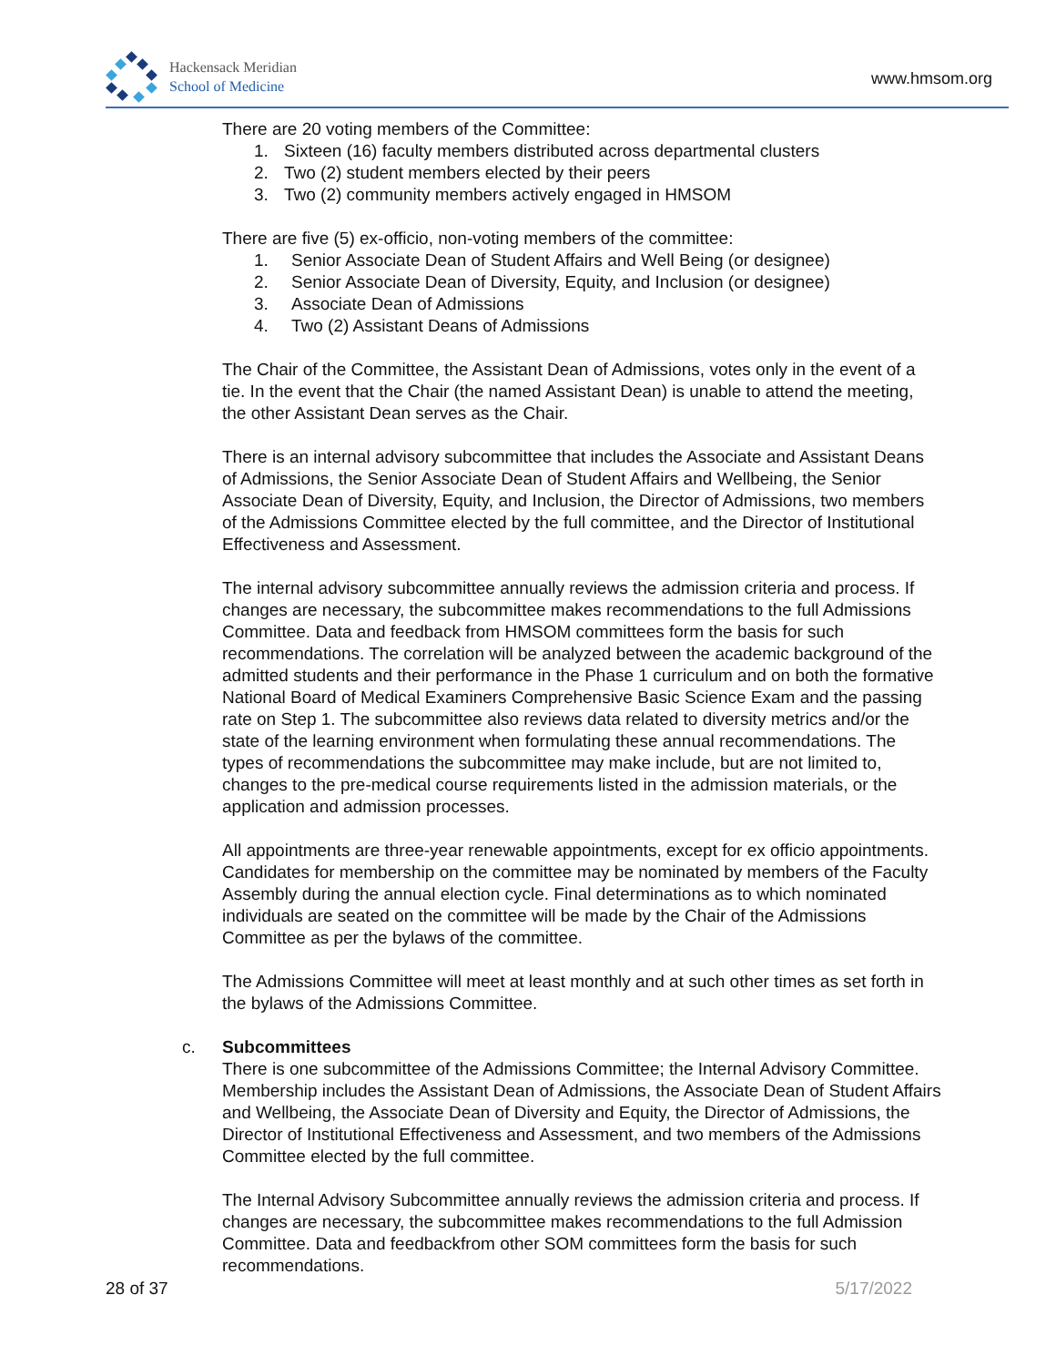Hackensack Meridian
School of Medicine
www.hmsom.org
There are 20 voting members of the Committee:
1. Sixteen (16) faculty members distributed across departmental clusters
2. Two (2) student members elected by their peers
3. Two (2) community members actively engaged in HMSOM
There are five (5) ex-officio, non-voting members of the committee:
1. Senior Associate Dean of Student Affairs and Well Being (or designee)
2. Senior Associate Dean of Diversity, Equity, and Inclusion (or designee)
3. Associate Dean of Admissions
4. Two (2) Assistant Deans of Admissions
The Chair of the Committee, the Assistant Dean of Admissions, votes only in the event of a tie. In the event that the Chair (the named Assistant Dean) is unable to attend the meeting, the other Assistant Dean serves as the Chair.
There is an internal advisory subcommittee that includes the Associate and Assistant Deans of Admissions, the Senior Associate Dean of Student Affairs and Wellbeing, the Senior Associate Dean of Diversity, Equity, and Inclusion, the Director of Admissions, two members of the Admissions Committee elected by the full committee, and the Director of Institutional Effectiveness and Assessment.
The internal advisory subcommittee annually reviews the admission criteria and process. If changes are necessary, the subcommittee makes recommendations to the full Admissions Committee. Data and feedback from HMSOM committees form the basis for such recommendations. The correlation will be analyzed between the academic background of the admitted students and their performance in the Phase 1 curriculum and on both the formative National Board of Medical Examiners Comprehensive Basic Science Exam and the passing rate on Step 1. The subcommittee also reviews data related to diversity metrics and/or the state of the learning environment when formulating these annual recommendations. The types of recommendations the subcommittee may make include, but are not limited to, changes to the pre-medical course requirements listed in the admission materials, or the application and admission processes.
All appointments are three-year renewable appointments, except for ex officio appointments. Candidates for membership on the committee may be nominated by members of the Faculty Assembly during the annual election cycle. Final determinations as to which nominated individuals are seated on the committee will be made by the Chair of the Admissions Committee as per the bylaws of the committee.
The Admissions Committee will meet at least monthly and at such other times as set forth in the bylaws of the Admissions Committee.
c. Subcommittees
There is one subcommittee of the Admissions Committee; the Internal Advisory Committee. Membership includes the Assistant Dean of Admissions, the Associate Dean of Student Affairs and Wellbeing, the Associate Dean of Diversity and Equity, the Director of Admissions, the Director of Institutional Effectiveness and Assessment, and two members of the Admissions Committee elected by the full committee.
The Internal Advisory Subcommittee annually reviews the admission criteria and process. If changes are necessary, the subcommittee makes recommendations to the full Admission Committee. Data and feedbackfrom other SOM committees form the basis for such recommendations.
28 of 37 5/17/2022